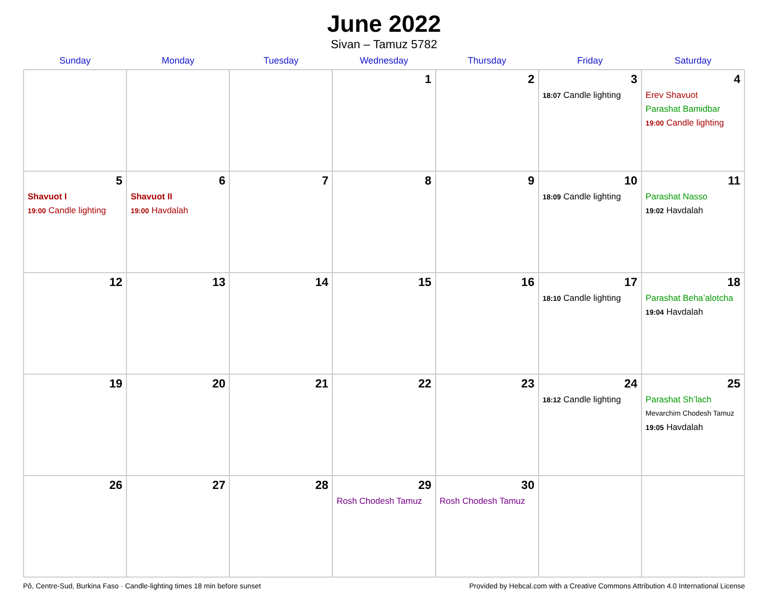June 2022
Sivan – Tamuz 5782
| Sunday | Monday | Tuesday | Wednesday | Thursday | Friday | Saturday |
| --- | --- | --- | --- | --- | --- | --- |
| | | | 1 | 2 | 3 18:07 Candle lighting | 4 Erev Shavuot Parashat Bamidbar 19:00 Candle lighting |
| 5 Shavuot I 19:00 Candle lighting | 6 Shavuot II 19:00 Havdalah | 7 | 8 | 9 | 10 18:09 Candle lighting | 11 Parashat Nasso 19:02 Havdalah |
| 12 | 13 | 14 | 15 | 16 | 17 18:10 Candle lighting | 18 Parashat Beha’alotcha 19:04 Havdalah |
| 19 | 20 | 21 | 22 | 23 | 24 18:12 Candle lighting | 25 Parashat Sh’lach Mevarchim Chodesh Tamuz 19:05 Havdalah |
| 26 | 27 | 28 | 29 Rosh Chodesh Tamuz | 30 Rosh Chodesh Tamuz | | |
Pô, Centre-Sud, Burkina Faso · Candle-lighting times 18 min before sunset Provided by Hebcal.com with a Creative Commons Attribution 4.0 International License